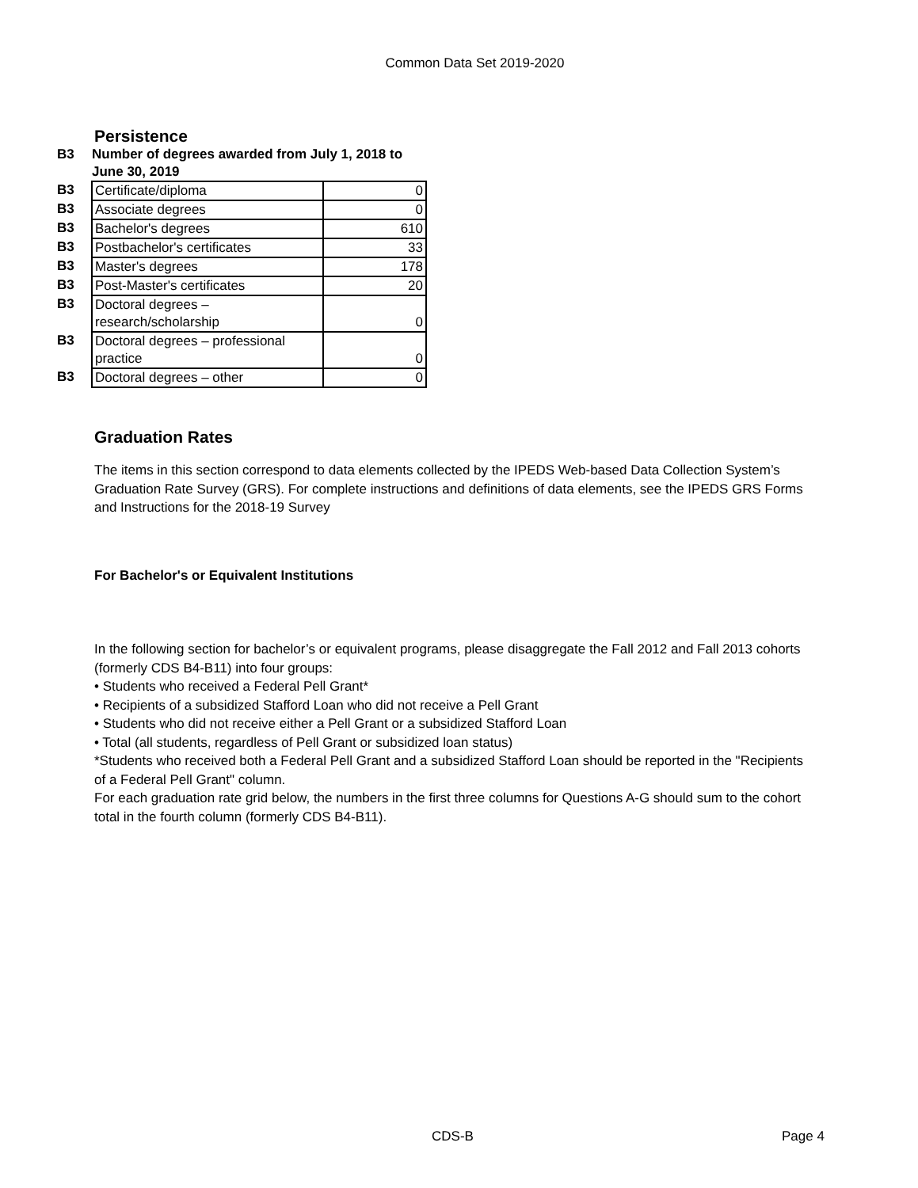Common Data Set 2019-2020
Persistence
| B3 | Number of degrees awarded from July 1, 2018 to June 30, 2019 | |
| B3 | Certificate/diploma | 0 |
| B3 | Associate degrees | 0 |
| B3 | Bachelor's degrees | 610 |
| B3 | Postbachelor's certificates | 33 |
| B3 | Master's degrees | 178 |
| B3 | Post-Master's certificates | 20 |
| B3 | Doctoral degrees – research/scholarship | 0 |
| B3 | Doctoral degrees – professional practice | 0 |
| B3 | Doctoral degrees – other | 0 |
Graduation Rates
The items in this section correspond to data elements collected by the IPEDS Web-based Data Collection System’s Graduation Rate Survey (GRS). For complete instructions and definitions of data elements, see the IPEDS GRS Forms and Instructions for the 2018-19 Survey
For Bachelor's or Equivalent Institutions
In the following section for bachelor’s or equivalent programs, please disaggregate the Fall 2012 and Fall 2013 cohorts (formerly CDS B4-B11) into four groups:
• Students who received a Federal Pell Grant*
• Recipients of a subsidized Stafford Loan who did not receive a Pell Grant
• Students who did not receive either a Pell Grant or a subsidized Stafford Loan
• Total (all students, regardless of Pell Grant or subsidized loan status)
*Students who received both a Federal Pell Grant and a subsidized Stafford Loan should be reported in the "Recipients of a Federal Pell Grant" column.
For each graduation rate grid below, the numbers in the first three columns for Questions A-G should sum to the cohort total in the fourth column (formerly CDS B4-B11).
CDS-B Page 4